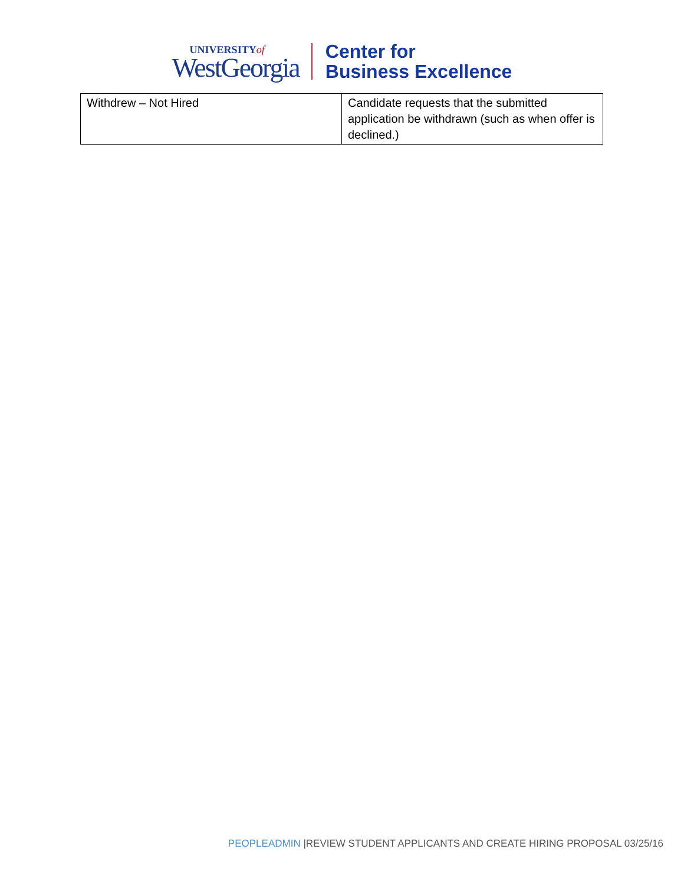UNIVERSITYof
WestGeorgia
Center for
Business Excellence
| Withdrew – Not Hired | Candidate requests that the submitted application be withdrawn (such as when offer is declined.) |
PEOPLEADMIN |REVIEW STUDENT APPLICANTS AND CREATE HIRING PROPOSAL 03/25/16